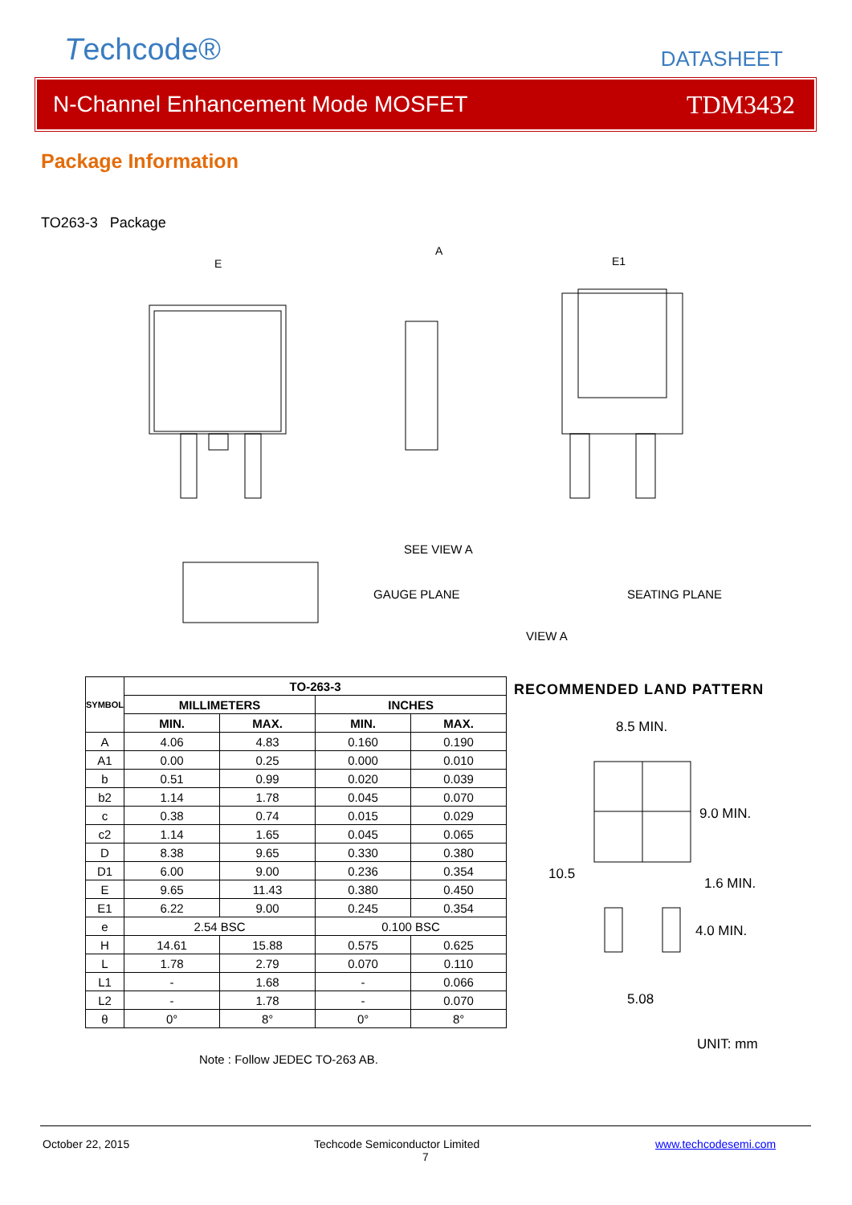Techcode® DATASHEET
N-Channel Enhancement Mode MOSFET TDM3432
Package Information
TO263-3 Package
E
A
E1
SEE VIEW A
GAUGE PLANE
SEATING PLANE
VIEW A
| SYMBOL | TO-263-3 | | | |
| --- | --- | --- | --- | --- |
| | MILLIMETERS | | INCHES | |
| | MIN. | MAX. | MIN. | MAX. |
| A | 4.06 | 4.83 | 0.160 | 0.190 |
| A1 | 0.00 | 0.25 | 0.000 | 0.010 |
| b | 0.51 | 0.99 | 0.020 | 0.039 |
| b2 | 1.14 | 1.78 | 0.045 | 0.070 |
| c | 0.38 | 0.74 | 0.015 | 0.029 |
| c2 | 1.14 | 1.65 | 0.045 | 0.065 |
| D | 8.38 | 9.65 | 0.330 | 0.380 |
| D1 | 6.00 | 9.00 | 0.236 | 0.354 |
| E | 9.65 | 11.43 | 0.380 | 0.450 |
| E1 | 6.22 | 9.00 | 0.245 | 0.354 |
| e | 2.54 BSC | | 0.100 BSC | |
| H | 14.61 | 15.88 | 0.575 | 0.625 |
| L | 1.78 | 2.79 | 0.070 | 0.110 |
| L1 | - | 1.68 | - | 0.066 |
| L2 | - | 1.78 | - | 0.070 |
| θ | 0° | 8° | 0° | 8° |
Note : Follow JEDEC TO-263 AB.
RECOMMENDED LAND PATTERN
8.5 MIN.
9.0 MIN.
10.5
1.6 MIN.
4.0 MIN.
5.08
UNIT: mm
October 22, 2015
Techcode Semiconductor Limited
7
www.techcodesemi.com